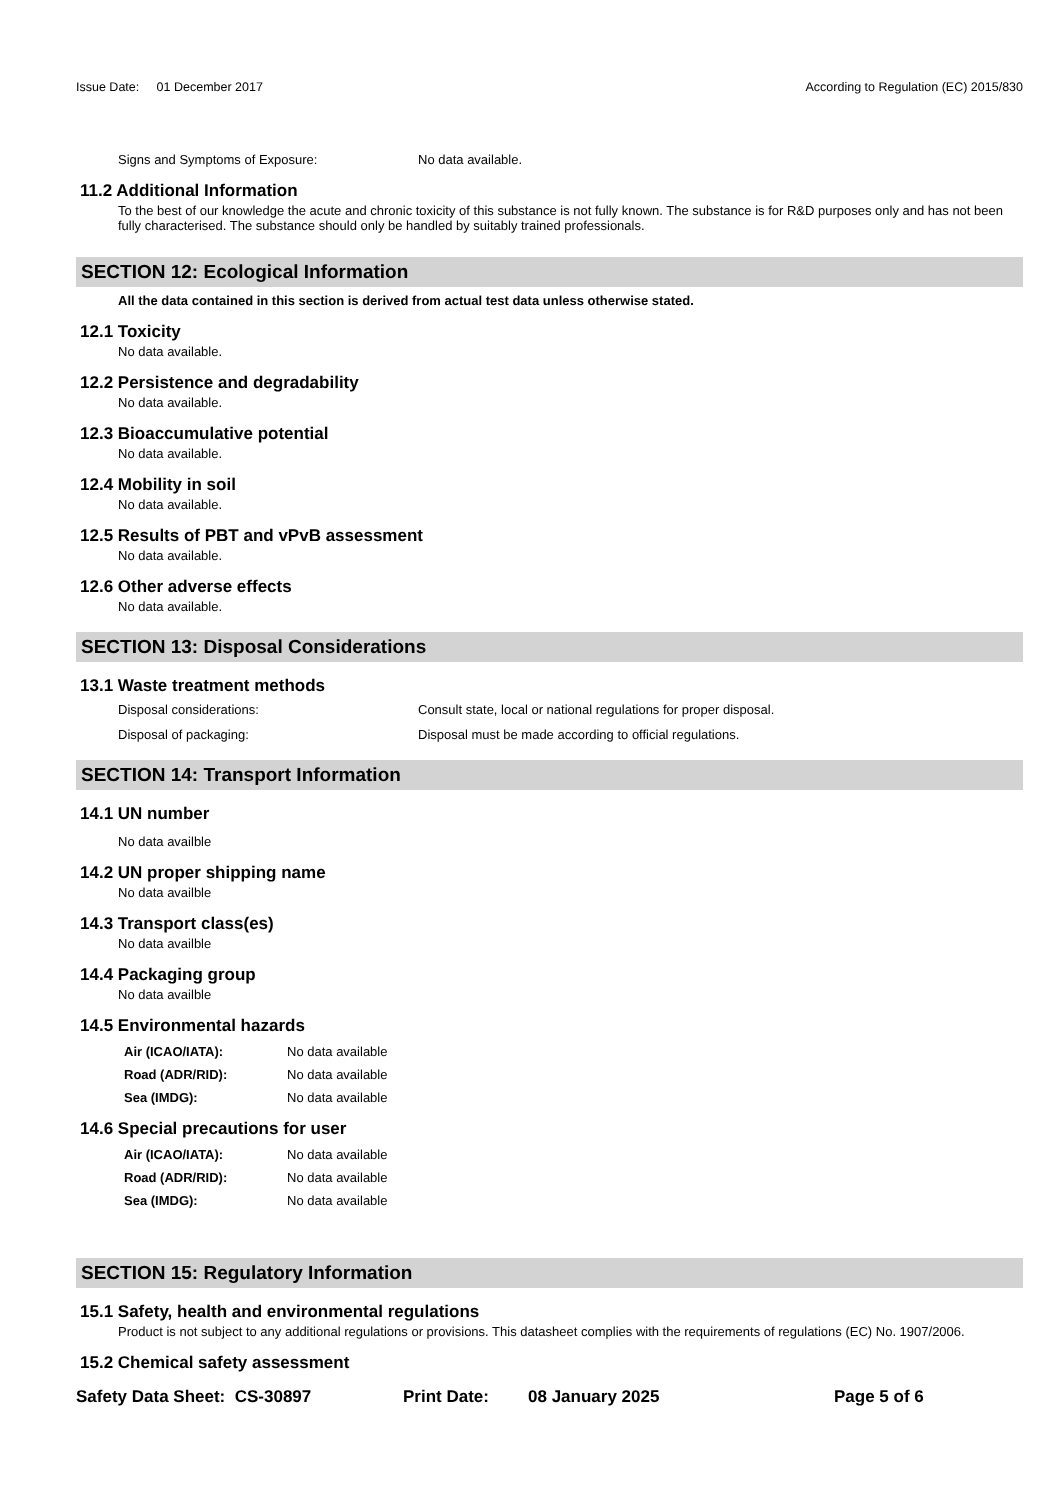Issue Date: 01 December 2017
According to Regulation (EC) 2015/830
Signs and Symptoms of Exposure: No data available.
11.2 Additional Information
To the best of our knowledge the acute and chronic toxicity of this substance is not fully known. The substance is for R&D purposes only and has not been fully characterised. The substance should only be handled by suitably trained professionals.
SECTION 12: Ecological Information
All the data contained in this section is derived from actual test data unless otherwise stated.
12.1 Toxicity
No data available.
12.2 Persistence and degradability
No data available.
12.3 Bioaccumulative potential
No data available.
12.4 Mobility in soil
No data available.
12.5 Results of PBT and vPvB assessment
No data available.
12.6 Other adverse effects
No data available.
SECTION 13: Disposal Considerations
13.1 Waste treatment methods
Disposal considerations: Consult state, local or national regulations for proper disposal.
Disposal of packaging: Disposal must be made according to official regulations.
SECTION 14: Transport Information
14.1 UN number
No data availble
14.2 UN proper shipping name
No data availble
14.3 Transport class(es)
No data availble
14.4 Packaging group
No data availble
14.5 Environmental hazards
Air (ICAO/IATA): No data available
Road (ADR/RID): No data available
Sea (IMDG): No data available
14.6 Special precautions for user
Air (ICAO/IATA): No data available
Road (ADR/RID): No data available
Sea (IMDG): No data available
SECTION 15: Regulatory Information
15.1 Safety, health and environmental regulations
Product is not subject to any additional regulations or provisions. This datasheet complies with the requirements of regulations (EC) No. 1907/2006.
15.2 Chemical safety assessment
Safety Data Sheet: CS-30897 Print Date: 08 January 2025 Page 5 of 6